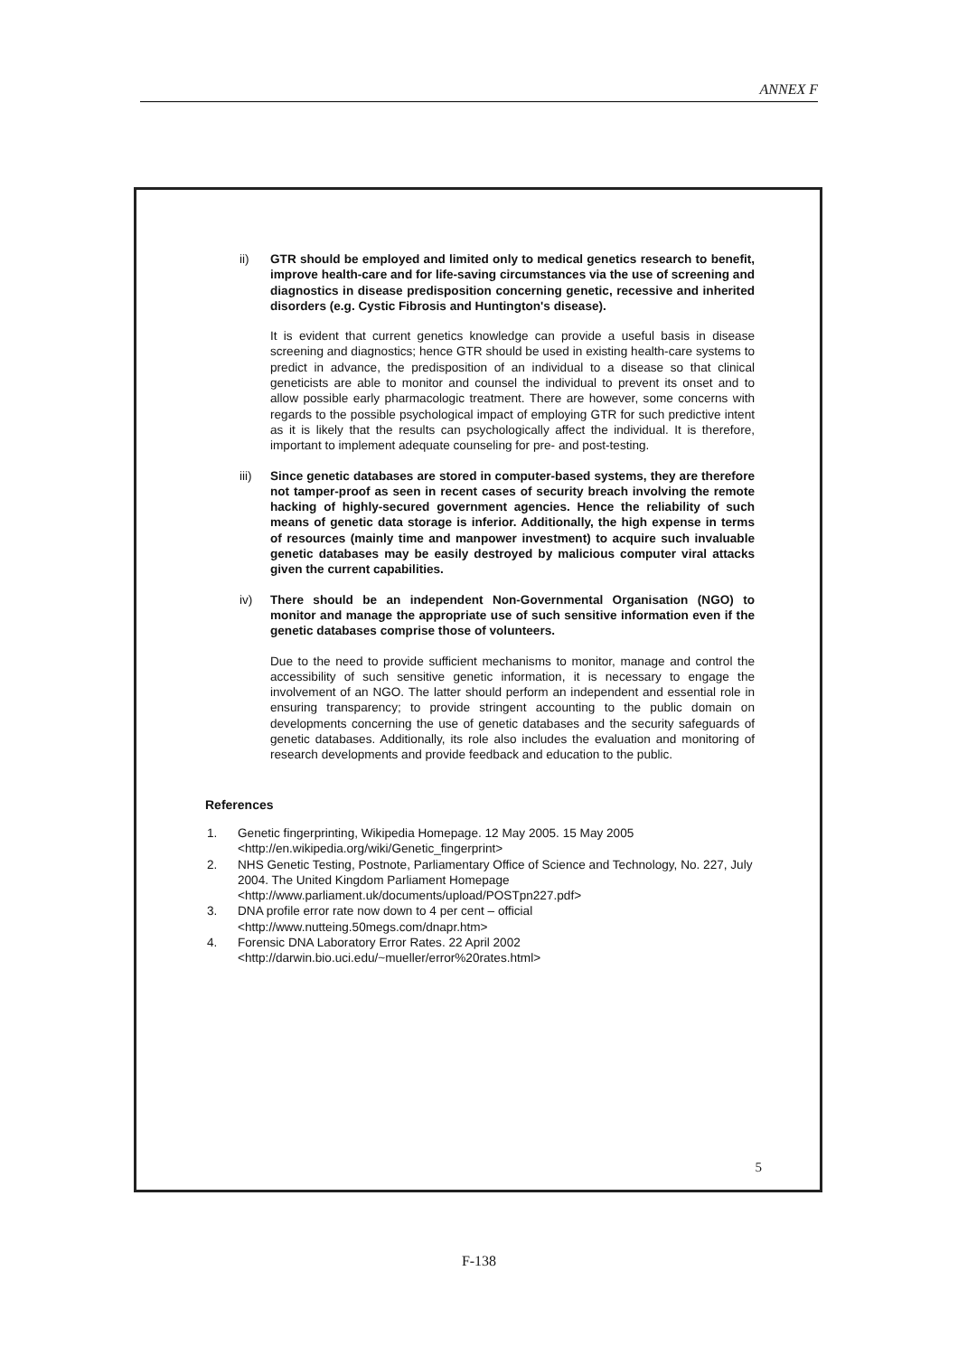ANNEX F
ii) GTR should be employed and limited only to medical genetics research to benefit, improve health-care and for life-saving circumstances via the use of screening and diagnostics in disease predisposition concerning genetic, recessive and inherited disorders (e.g. Cystic Fibrosis and Huntington's disease).
It is evident that current genetics knowledge can provide a useful basis in disease screening and diagnostics; hence GTR should be used in existing health-care systems to predict in advance, the predisposition of an individual to a disease so that clinical geneticists are able to monitor and counsel the individual to prevent its onset and to allow possible early pharmacologic treatment. There are however, some concerns with regards to the possible psychological impact of employing GTR for such predictive intent as it is likely that the results can psychologically affect the individual. It is therefore, important to implement adequate counseling for pre- and post-testing.
iii) Since genetic databases are stored in computer-based systems, they are therefore not tamper-proof as seen in recent cases of security breach involving the remote hacking of highly-secured government agencies. Hence the reliability of such means of genetic data storage is inferior. Additionally, the high expense in terms of resources (mainly time and manpower investment) to acquire such invaluable genetic databases may be easily destroyed by malicious computer viral attacks given the current capabilities.
iv) There should be an independent Non-Governmental Organisation (NGO) to monitor and manage the appropriate use of such sensitive information even if the genetic databases comprise those of volunteers.
Due to the need to provide sufficient mechanisms to monitor, manage and control the accessibility of such sensitive genetic information, it is necessary to engage the involvement of an NGO. The latter should perform an independent and essential role in ensuring transparency; to provide stringent accounting to the public domain on developments concerning the use of genetic databases and the security safeguards of genetic databases. Additionally, its role also includes the evaluation and monitoring of research developments and provide feedback and education to the public.
References
1. Genetic fingerprinting, Wikipedia Homepage. 12 May 2005. 15 May 2005
<http://en.wikipedia.org/wiki/Genetic_fingerprint>
2. NHS Genetic Testing, Postnote, Parliamentary Office of Science and Technology, No. 227, July 2004. The United Kingdom Parliament Homepage
<http://www.parliament.uk/documents/upload/POSTpn227.pdf>
3. DNA profile error rate now down to 4 per cent – official
<http://www.nutteing.50megs.com/dnapr.htm>
4. Forensic DNA Laboratory Error Rates. 22 April 2002
<http://darwin.bio.uci.edu/~mueller/error%20rates.html>
5
F-138